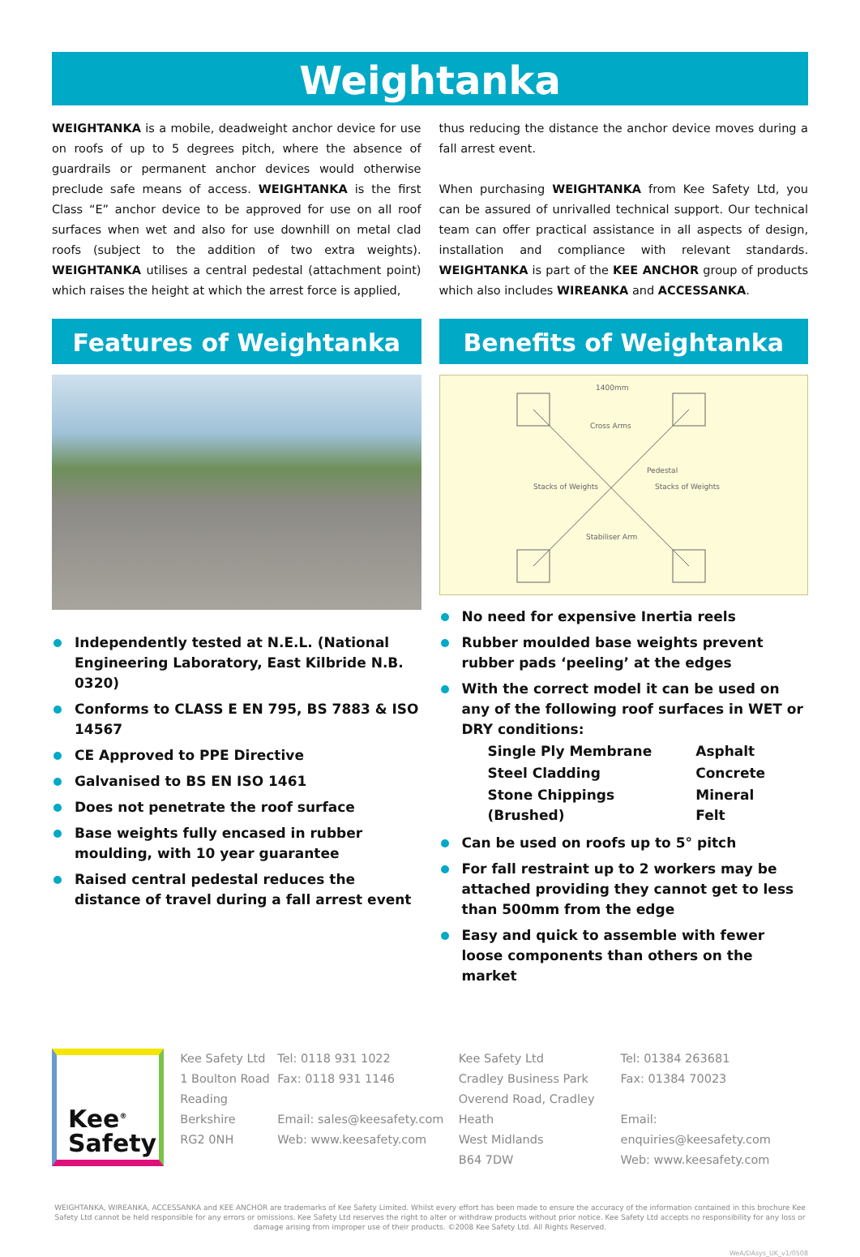Weightanka
WEIGHTANKA is a mobile, deadweight anchor device for use on roofs of up to 5 degrees pitch, where the absence of guardrails or permanent anchor devices would otherwise preclude safe means of access. WEIGHTANKA is the first Class “E” anchor device to be approved for use on all roof surfaces when wet and also for use downhill on metal clad roofs (subject to the addition of two extra weights). WEIGHTANKA utilises a central pedestal (attachment point) which raises the height at which the arrest force is applied,
thus reducing the distance the anchor device moves during a fall arrest event.
When purchasing WEIGHTANKA from Kee Safety Ltd, you can be assured of unrivalled technical support. Our technical team can offer practical assistance in all aspects of design, installation and compliance with relevant standards. WEIGHTANKA is part of the KEE ANCHOR group of products which also includes WIREANKA and ACCESSANKA.
Features of Weightanka
Independently tested at N.E.L. (National Engineering Laboratory, East Kilbride N.B. 0320)
Conforms to CLASS E EN 795, BS 7883 & ISO 14567
CE Approved to PPE Directive
Galvanised to BS EN ISO 1461
Does not penetrate the roof surface
Base weights fully encased in rubber moulding, with 10 year guarantee
Raised central pedestal reduces the distance of travel during a fall arrest event
Benefits of Weightanka
1400mm
Cross Arms
Pedestal
Stacks of Weights
Stacks of Weights
Stabiliser Arm
No need for expensive Inertia reels
Rubber moulded base weights prevent rubber pads ‘peeling’ at the edges
With the correct model it can be used on any of the following roof surfaces in WET or DRY conditions:
| Single Ply Membrane | Asphalt |
| Steel Cladding | Concrete |
| Stone Chippings (Brushed) | Mineral Felt |
Can be used on roofs up to 5° pitch
For fall restraint up to 2 workers may be attached providing they cannot get to less than 500mm from the edge
Easy and quick to assemble with fewer loose components than others on the market
Kee<sup>®</sup>
Safety
Kee Safety Ltd
1 Boulton Road
Reading
Berkshire
RG2 0NH
Tel: 0118 931 1022
Fax: 0118 931 1146
Email: sales@keesafety.com
Web: www.keesafety.com
Kee Safety Ltd
Cradley Business Park
Overend Road, Cradley Heath
West Midlands
B64 7DW
Tel: 01384 263681
Fax: 01384 70023
Email: enquiries@keesafety.com
Web: www.keesafety.com
WEIGHTANKA, WIREANKA, ACCESSANKA and KEE ANCHOR are trademarks of Kee Safety Limited. Whilst every effort has been made to ensure the accuracy of the information contained in this brochure Kee Safety Ltd cannot be held responsible for any errors or omissions. Kee Safety Ltd reserves the right to alter or withdraw products without prior notice. Kee Safety Ltd accepts no responsibility for any loss or damage arising from improper use of their products. ©2008 Kee Safety Ltd. All Rights Reserved.
WeA/DAsys_UK_v1/0508